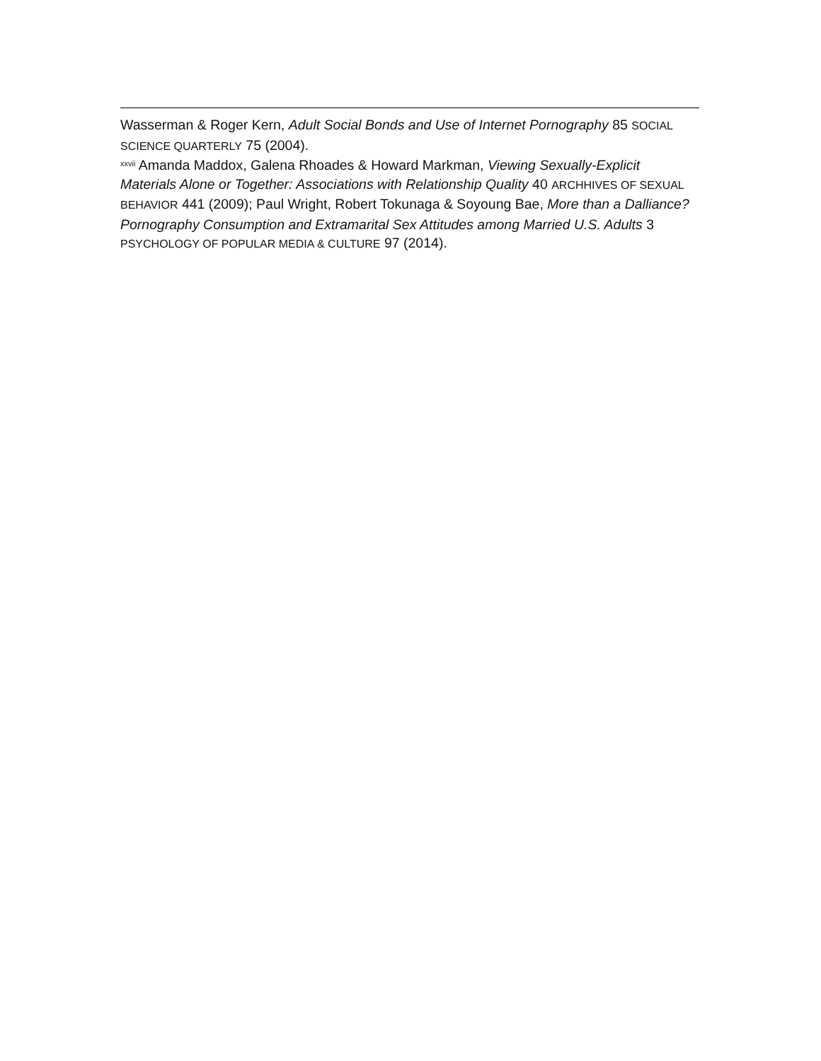Wasserman & Roger Kern, Adult Social Bonds and Use of Internet Pornography 85 SOCIAL SCIENCE QUARTERLY 75 (2004).
<sup>xxvii</sup> Amanda Maddox, Galena Rhoades & Howard Markman, Viewing Sexually-Explicit Materials Alone or Together: Associations with Relationship Quality 40 ARCHHIVES OF SEXUAL BEHAVIOR 441 (2009); Paul Wright, Robert Tokunaga & Soyoung Bae, More than a Dalliance? Pornography Consumption and Extramarital Sex Attitudes among Married U.S. Adults 3 PSYCHOLOGY OF POPULAR MEDIA & CULTURE 97 (2014).